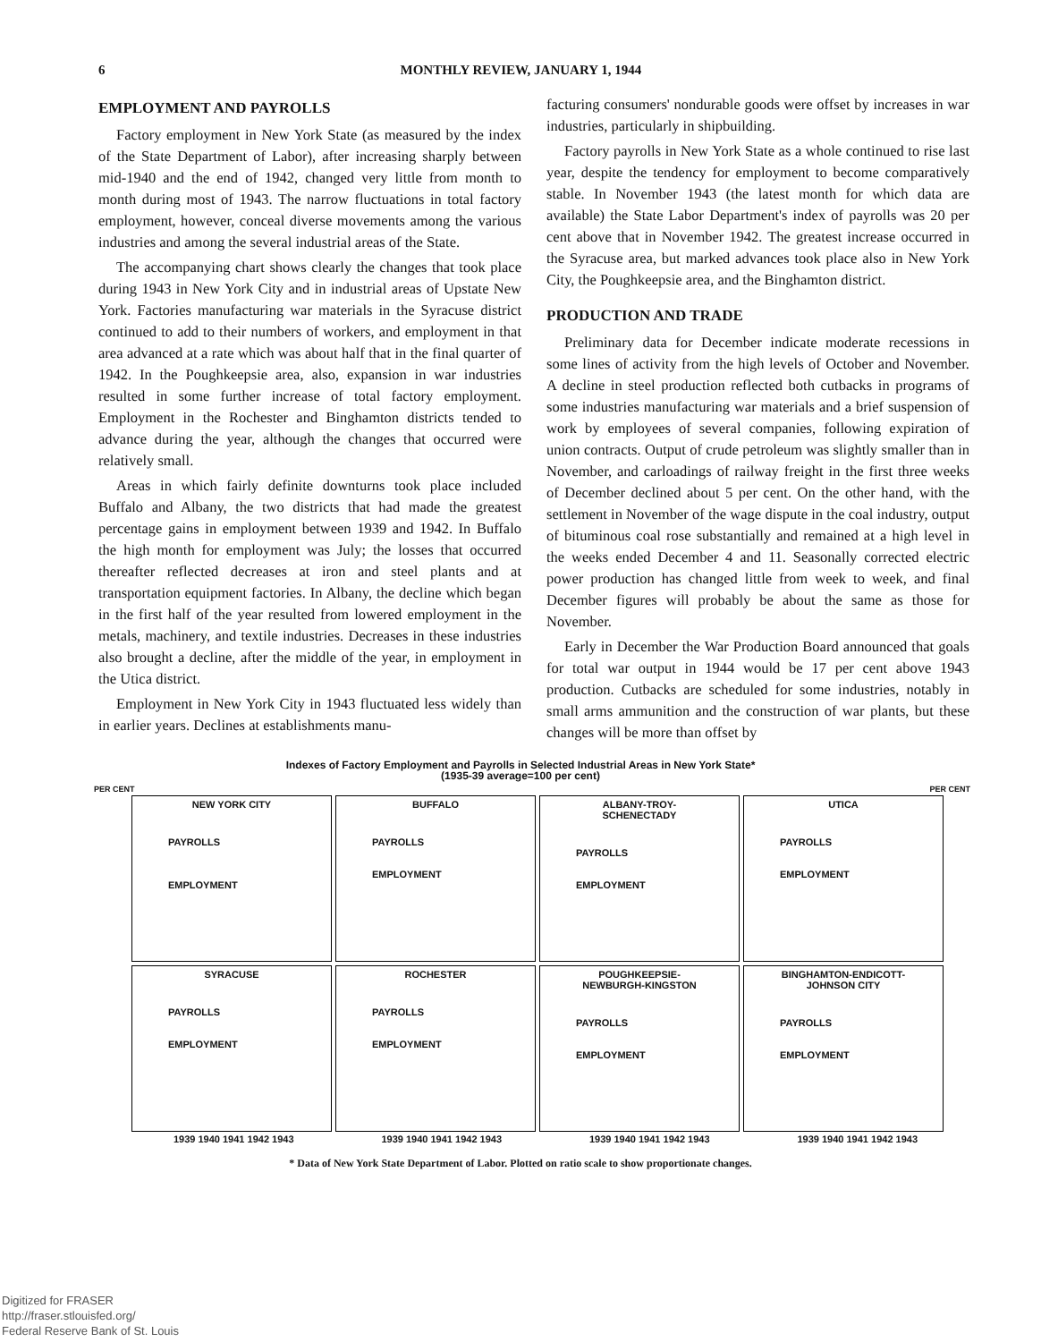6 MONTHLY REVIEW, JANUARY 1, 1944
EMPLOYMENT AND PAYROLLS
Factory employment in New York State (as measured by the index of the State Department of Labor), after increasing sharply between mid-1940 and the end of 1942, changed very little from month to month during most of 1943. The narrow fluctuations in total factory employment, however, conceal diverse movements among the various industries and among the several industrial areas of the State.
The accompanying chart shows clearly the changes that took place during 1943 in New York City and in industrial areas of Upstate New York. Factories manufacturing war materials in the Syracuse district continued to add to their numbers of workers, and employment in that area advanced at a rate which was about half that in the final quarter of 1942. In the Poughkeepsie area, also, expansion in war industries resulted in some further increase of total factory employment. Employment in the Rochester and Binghamton districts tended to advance during the year, although the changes that occurred were relatively small.
Areas in which fairly definite downturns took place included Buffalo and Albany, the two districts that had made the greatest percentage gains in employment between 1939 and 1942. In Buffalo the high month for employment was July; the losses that occurred thereafter reflected decreases at iron and steel plants and at transportation equipment factories. In Albany, the decline which began in the first half of the year resulted from lowered employment in the metals, machinery, and textile industries. Decreases in these industries also brought a decline, after the middle of the year, in employment in the Utica district.
Employment in New York City in 1943 fluctuated less widely than in earlier years. Declines at establishments manu-
facturing consumers' nondurable goods were offset by increases in war industries, particularly in shipbuilding.
Factory payrolls in New York State as a whole continued to rise last year, despite the tendency for employment to become comparatively stable. In November 1943 (the latest month for which data are available) the State Labor Department's index of payrolls was 20 per cent above that in November 1942. The greatest increase occurred in the Syracuse area, but marked advances took place also in New York City, the Poughkeepsie area, and the Binghamton district.
PRODUCTION AND TRADE
Preliminary data for December indicate moderate recessions in some lines of activity from the high levels of October and November. A decline in steel production reflected both cutbacks in programs of some industries manufacturing war materials and a brief suspension of work by employees of several companies, following expiration of union contracts. Output of crude petroleum was slightly smaller than in November, and carloadings of railway freight in the first three weeks of December declined about 5 per cent. On the other hand, with the settlement in November of the wage dispute in the coal industry, output of bituminous coal rose substantially and remained at a high level in the weeks ended December 4 and 11. Seasonally corrected electric power production has changed little from week to week, and final December figures will probably be about the same as those for November.
Early in December the War Production Board announced that goals for total war output in 1944 would be 17 per cent above 1943 production. Cutbacks are scheduled for some industries, notably in small arms ammunition and the construction of war plants, but these changes will be more than offset by
Indexes of Factory Employment and Payrolls in Selected Industrial Areas in New York State*
(1935-39 average=100 per cent)
PER CENT PER CENT
NEW YORK CITY PAYROLLS
EMPLOYMENT
BUFFALO PAYROLLS
EMPLOYMENT
ALBANY-TROY-
SCHENECTADY PAYROLLS
EMPLOYMENT
UTICA PAYROLLS
EMPLOYMENT
SYRACUSE PAYROLLS
EMPLOYMENT
ROCHESTER PAYROLLS
EMPLOYMENT
POUGHKEEPSIE-
NEWBURGH-KINGSTON PAYROLLS
EMPLOYMENT
BINGHAMTON-ENDICOTT-
JOHNSON CITY PAYROLLS
EMPLOYMENT
1939 1940 1941 1942 1943 1939 1940 1941 1942 1943 1939 1940 1941 1942 1943 1939 1940 1941 1942 1943
* Data of New York State Department of Labor. Plotted on ratio scale to show proportionate changes.
Digitized for FRASER
http://fraser.stlouisfed.org/
Federal Reserve Bank of St. Louis